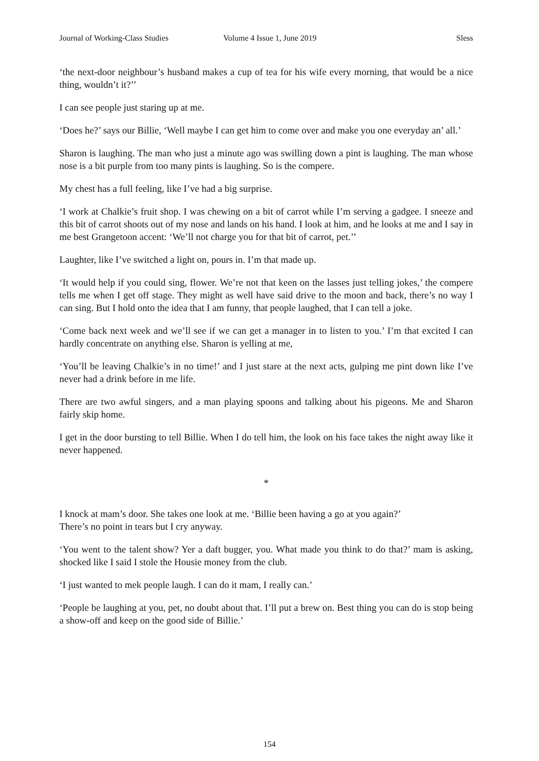Journal of Working-Class Studies Volume 4 Issue 1, June 2019 Sless
‘the next-door neighbour’s husband makes a cup of tea for his wife every morning, that would be a nice thing, wouldn’t it?’’
I can see people just staring up at me.
‘Does he?’ says our Billie, ‘Well maybe I can get him to come over and make you one everyday an’ all.’
Sharon is laughing. The man who just a minute ago was swilling down a pint is laughing. The man whose nose is a bit purple from too many pints is laughing. So is the compere.
My chest has a full feeling, like I’ve had a big surprise.
‘I work at Chalkie’s fruit shop. I was chewing on a bit of carrot while I’m serving a gadgee. I sneeze and this bit of carrot shoots out of my nose and lands on his hand. I look at him, and he looks at me and I say in me best Grangetoon accent: ‘We’ll not charge you for that bit of carrot, pet.’’
Laughter, like I’ve switched a light on, pours in. I’m that made up.
‘It would help if you could sing, flower. We’re not that keen on the lasses just telling jokes,’ the compere tells me when I get off stage. They might as well have said drive to the moon and back, there’s no way I can sing. But I hold onto the idea that I am funny, that people laughed, that I can tell a joke.
‘Come back next week and we’ll see if we can get a manager in to listen to you.’ I’m that excited I can hardly concentrate on anything else. Sharon is yelling at me,
‘You’ll be leaving Chalkie’s in no time!’ and I just stare at the next acts, gulping me pint down like I’ve never had a drink before in me life.
There are two awful singers, and a man playing spoons and talking about his pigeons. Me and Sharon fairly skip home.
I get in the door bursting to tell Billie. When I do tell him, the look on his face takes the night away like it never happened.
*
I knock at mam’s door. She takes one look at me. ‘Billie been having a go at you again?’
There’s no point in tears but I cry anyway.
‘You went to the talent show? Yer a daft bugger, you. What made you think to do that?’ mam is asking, shocked like I said I stole the Housie money from the club.
‘I just wanted to mek people laugh. I can do it mam, I really can.’
‘People be laughing at you, pet, no doubt about that. I’ll put a brew on. Best thing you can do is stop being a show-off and keep on the good side of Billie.’
154